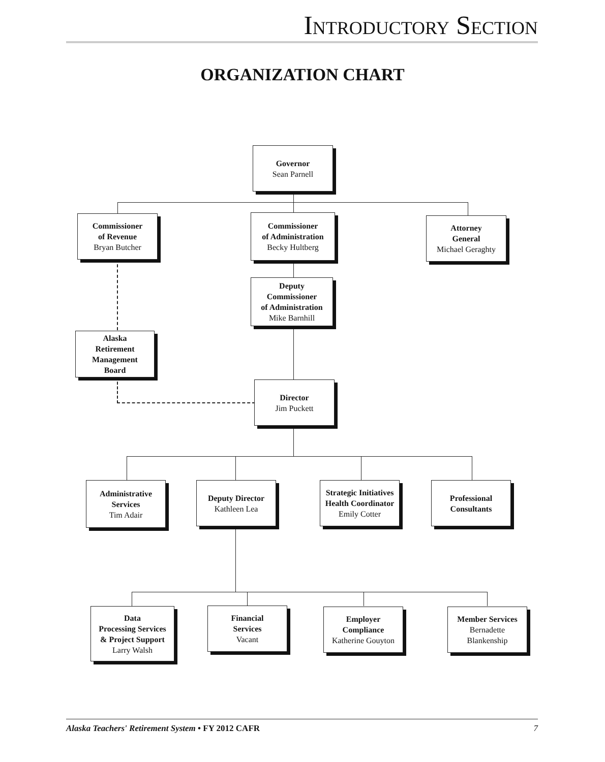INTRODUCTORY SECTION
ORGANIZATION CHART
Governor
Sean Parnell
Commissioner
of Revenue
Bryan Butcher
Commissioner
of Administration
Becky Hultberg
Attorney
General
Michael Geraghty
Deputy
Commissioner
of Administration
Mike Barnhill
Alaska
Retirement
Management
Board
Director
Jim Puckett
Administrative
Services
Tim Adair
Deputy Director
Kathleen Lea
Strategic Initiatives
Health Coordinator
Emily Cotter
Professional
Consultants
Data
Processing Services
& Project Support
Larry Walsh
Financial
Services
Vacant
Employer
Compliance
Katherine Gouyton
Member Services
Bernadette
Blankenship
Alaska Teachers' Retirement System • FY 2012 CAFR 7